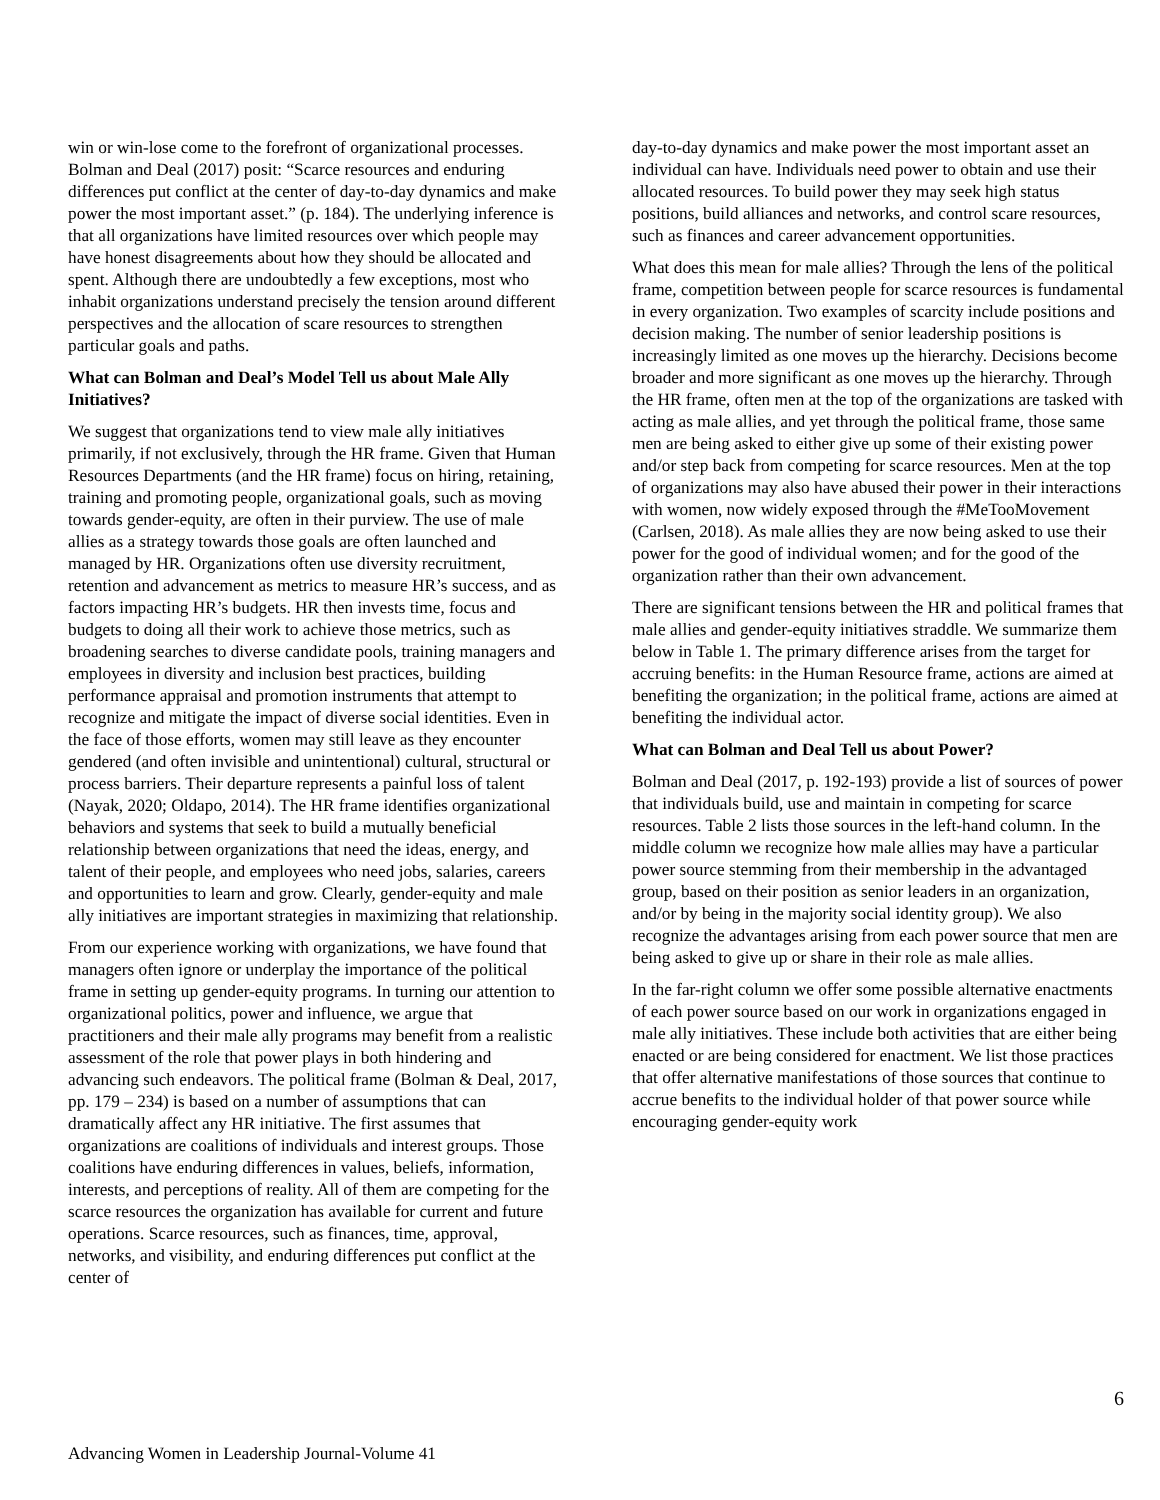win or win-lose come to the forefront of organizational processes. Bolman and Deal (2017) posit: “Scarce resources and enduring differences put conflict at the center of day-to-day dynamics and make power the most important asset.” (p. 184). The underlying inference is that all organizations have limited resources over which people may have honest disagreements about how they should be allocated and spent. Although there are undoubtedly a few exceptions, most who inhabit organizations understand precisely the tension around different perspectives and the allocation of scare resources to strengthen particular goals and paths.
What can Bolman and Deal’s Model Tell us about Male Ally Initiatives?
We suggest that organizations tend to view male ally initiatives primarily, if not exclusively, through the HR frame. Given that Human Resources Departments (and the HR frame) focus on hiring, retaining, training and promoting people, organizational goals, such as moving towards gender-equity, are often in their purview. The use of male allies as a strategy towards those goals are often launched and managed by HR. Organizations often use diversity recruitment, retention and advancement as metrics to measure HR’s success, and as factors impacting HR’s budgets. HR then invests time, focus and budgets to doing all their work to achieve those metrics, such as broadening searches to diverse candidate pools, training managers and employees in diversity and inclusion best practices, building performance appraisal and promotion instruments that attempt to recognize and mitigate the impact of diverse social identities. Even in the face of those efforts, women may still leave as they encounter gendered (and often invisible and unintentional) cultural, structural or process barriers. Their departure represents a painful loss of talent (Nayak, 2020; Oldapo, 2014). The HR frame identifies organizational behaviors and systems that seek to build a mutually beneficial relationship between organizations that need the ideas, energy, and talent of their people, and employees who need jobs, salaries, careers and opportunities to learn and grow. Clearly, gender-equity and male ally initiatives are important strategies in maximizing that relationship.
From our experience working with organizations, we have found that managers often ignore or underplay the importance of the political frame in setting up gender-equity programs. In turning our attention to organizational politics, power and influence, we argue that practitioners and their male ally programs may benefit from a realistic assessment of the role that power plays in both hindering and advancing such endeavors. The political frame (Bolman & Deal, 2017, pp. 179 – 234) is based on a number of assumptions that can dramatically affect any HR initiative. The first assumes that organizations are coalitions of individuals and interest groups. Those coalitions have enduring differences in values, beliefs, information, interests, and perceptions of reality. All of them are competing for the scarce resources the organization has available for current and future operations. Scarce resources, such as finances, time, approval, networks, and visibility, and enduring differences put conflict at the center of
day-to-day dynamics and make power the most important asset an individual can have. Individuals need power to obtain and use their allocated resources. To build power they may seek high status positions, build alliances and networks, and control scare resources, such as finances and career advancement opportunities.
What does this mean for male allies? Through the lens of the political frame, competition between people for scarce resources is fundamental in every organization. Two examples of scarcity include positions and decision making. The number of senior leadership positions is increasingly limited as one moves up the hierarchy. Decisions become broader and more significant as one moves up the hierarchy. Through the HR frame, often men at the top of the organizations are tasked with acting as male allies, and yet through the political frame, those same men are being asked to either give up some of their existing power and/or step back from competing for scarce resources. Men at the top of organizations may also have abused their power in their interactions with women, now widely exposed through the #MeTooMovement (Carlsen, 2018). As male allies they are now being asked to use their power for the good of individual women; and for the good of the organization rather than their own advancement.
There are significant tensions between the HR and political frames that male allies and gender-equity initiatives straddle. We summarize them below in Table 1. The primary difference arises from the target for accruing benefits: in the Human Resource frame, actions are aimed at benefiting the organization; in the political frame, actions are aimed at benefiting the individual actor.
What can Bolman and Deal Tell us about Power?
Bolman and Deal (2017, p. 192-193) provide a list of sources of power that individuals build, use and maintain in competing for scarce resources. Table 2 lists those sources in the left-hand column. In the middle column we recognize how male allies may have a particular power source stemming from their membership in the advantaged group, based on their position as senior leaders in an organization, and/or by being in the majority social identity group). We also recognize the advantages arising from each power source that men are being asked to give up or share in their role as male allies.
In the far-right column we offer some possible alternative enactments of each power source based on our work in organizations engaged in male ally initiatives. These include both activities that are either being enacted or are being considered for enactment. We list those practices that offer alternative manifestations of those sources that continue to accrue benefits to the individual holder of that power source while encouraging gender-equity work
6
Advancing Women in Leadership Journal-Volume 41